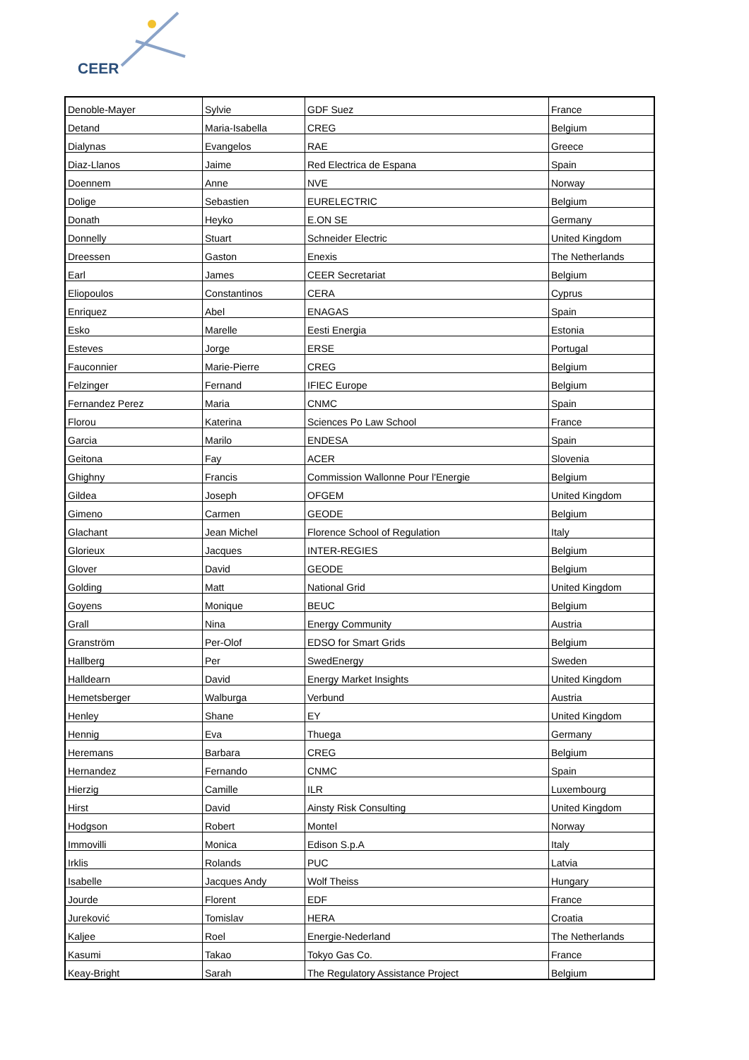CEER
| Denoble-Mayer | Sylvie | GDF Suez | France |
| Detand | Maria-Isabella | CREG | Belgium |
| Dialynas | Evangelos | RAE | Greece |
| Diaz-Llanos | Jaime | Red Electrica de Espana | Spain |
| Doennem | Anne | NVE | Norway |
| Dolige | Sebastien | EURELECTRIC | Belgium |
| Donath | Heyko | E.ON SE | Germany |
| Donnelly | Stuart | Schneider Electric | United Kingdom |
| Dreessen | Gaston | Enexis | The Netherlands |
| Earl | James | CEER Secretariat | Belgium |
| Eliopoulos | Constantinos | CERA | Cyprus |
| Enriquez | Abel | ENAGAS | Spain |
| Esko | Marelle | Eesti Energia | Estonia |
| Esteves | Jorge | ERSE | Portugal |
| Fauconnier | Marie-Pierre | CREG | Belgium |
| Felzinger | Fernand | IFIEC Europe | Belgium |
| Fernandez Perez | Maria | CNMC | Spain |
| Florou | Katerina | Sciences Po Law School | France |
| Garcia | Marilo | ENDESA | Spain |
| Geitona | Fay | ACER | Slovenia |
| Ghighny | Francis | Commission Wallonne Pour l'Energie | Belgium |
| Gildea | Joseph | OFGEM | United Kingdom |
| Gimeno | Carmen | GEODE | Belgium |
| Glachant | Jean Michel | Florence School of Regulation | Italy |
| Glorieux | Jacques | INTER-REGIES | Belgium |
| Glover | David | GEODE | Belgium |
| Golding | Matt | National Grid | United Kingdom |
| Goyens | Monique | BEUC | Belgium |
| Grall | Nina | Energy Community | Austria |
| Granström | Per-Olof | EDSO for Smart Grids | Belgium |
| Hallberg | Per | SwedEnergy | Sweden |
| Halldearn | David | Energy Market Insights | United Kingdom |
| Hemetsberger | Walburga | Verbund | Austria |
| Henley | Shane | EY | United Kingdom |
| Hennig | Eva | Thuega | Germany |
| Heremans | Barbara | CREG | Belgium |
| Hernandez | Fernando | CNMC | Spain |
| Hierzig | Camille | ILR | Luxembourg |
| Hirst | David | Ainsty Risk Consulting | United Kingdom |
| Hodgson | Robert | Montel | Norway |
| Immovilli | Monica | Edison S.p.A | Italy |
| Irklis | Rolands | PUC | Latvia |
| Isabelle | Jacques Andy | Wolf Theiss | Hungary |
| Jourde | Florent | EDF | France |
| Jureković | Tomislav | HERA | Croatia |
| Kaljee | Roel | Energie-Nederland | The Netherlands |
| Kasumi | Takao | Tokyo Gas Co. | France |
| Keay-Bright | Sarah | The Regulatory Assistance Project | Belgium |